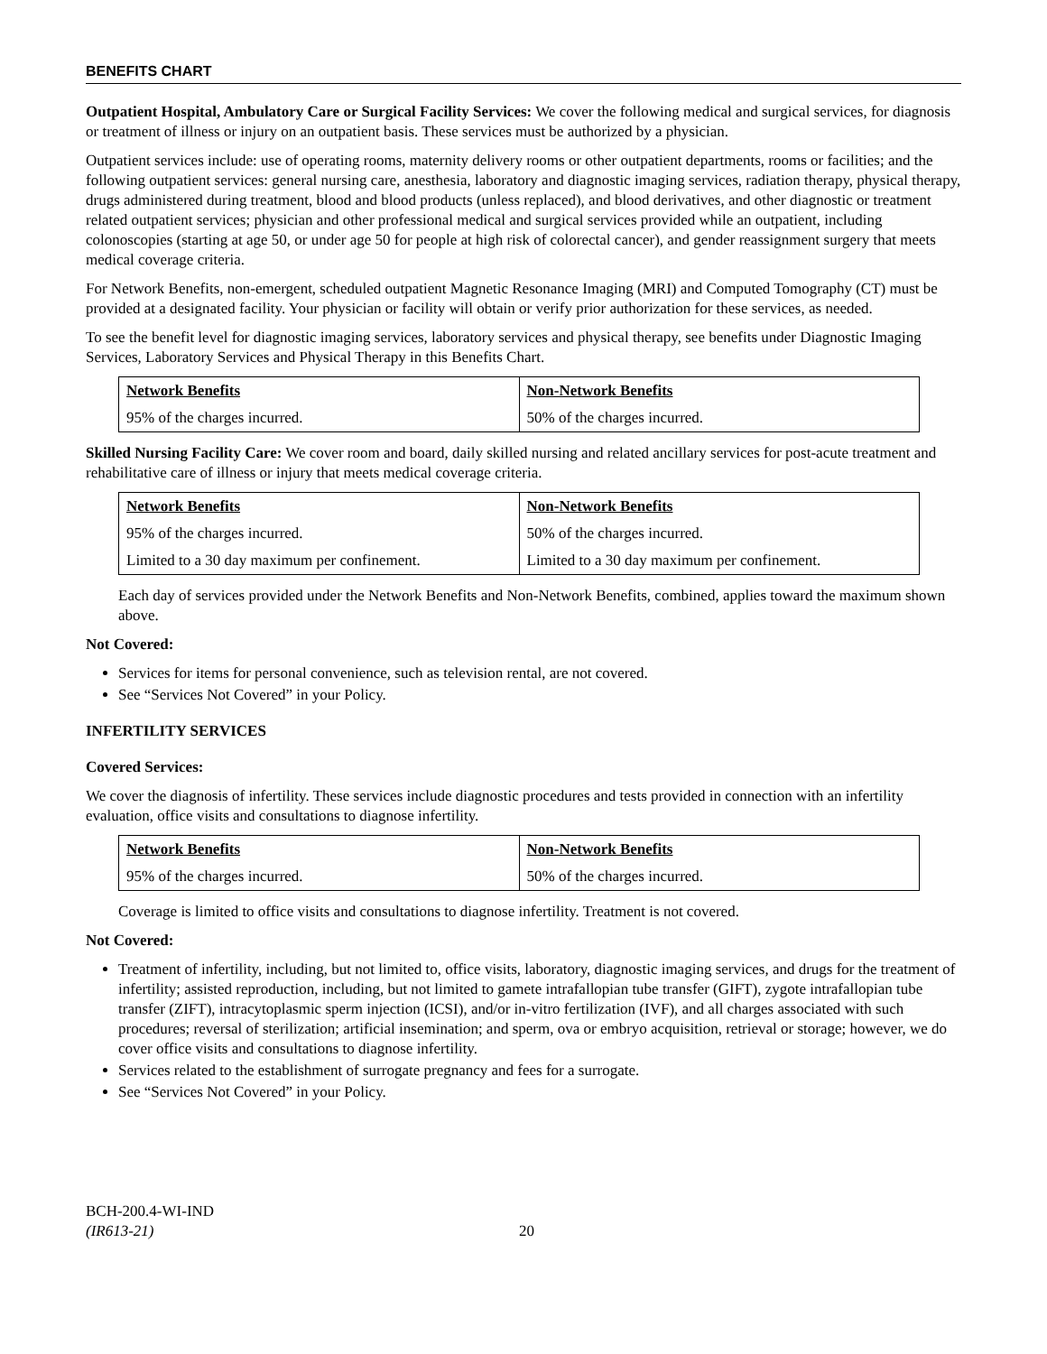BENEFITS CHART
Outpatient Hospital, Ambulatory Care or Surgical Facility Services: We cover the following medical and surgical services, for diagnosis or treatment of illness or injury on an outpatient basis. These services must be authorized by a physician.
Outpatient services include: use of operating rooms, maternity delivery rooms or other outpatient departments, rooms or facilities; and the following outpatient services: general nursing care, anesthesia, laboratory and diagnostic imaging services, radiation therapy, physical therapy, drugs administered during treatment, blood and blood products (unless replaced), and blood derivatives, and other diagnostic or treatment related outpatient services; physician and other professional medical and surgical services provided while an outpatient, including colonoscopies (starting at age 50, or under age 50 for people at high risk of colorectal cancer), and gender reassignment surgery that meets medical coverage criteria.
For Network Benefits, non-emergent, scheduled outpatient Magnetic Resonance Imaging (MRI) and Computed Tomography (CT) must be provided at a designated facility. Your physician or facility will obtain or verify prior authorization for these services, as needed.
To see the benefit level for diagnostic imaging services, laboratory services and physical therapy, see benefits under Diagnostic Imaging Services, Laboratory Services and Physical Therapy in this Benefits Chart.
| Network Benefits | Non-Network Benefits |
| 95% of the charges incurred. | 50% of the charges incurred. |
Skilled Nursing Facility Care: We cover room and board, daily skilled nursing and related ancillary services for post-acute treatment and rehabilitative care of illness or injury that meets medical coverage criteria.
| Network Benefits | Non-Network Benefits |
| 95% of the charges incurred. | 50% of the charges incurred. |
| Limited to a 30 day maximum per confinement. | Limited to a 30 day maximum per confinement. |
Each day of services provided under the Network Benefits and Non-Network Benefits, combined, applies toward the maximum shown above.
Not Covered:
Services for items for personal convenience, such as television rental, are not covered.
See “Services Not Covered” in your Policy.
INFERTILITY SERVICES
Covered Services:
We cover the diagnosis of infertility. These services include diagnostic procedures and tests provided in connection with an infertility evaluation, office visits and consultations to diagnose infertility.
| Network Benefits | Non-Network Benefits |
| 95% of the charges incurred. | 50% of the charges incurred. |
Coverage is limited to office visits and consultations to diagnose infertility. Treatment is not covered.
Not Covered:
Treatment of infertility, including, but not limited to, office visits, laboratory, diagnostic imaging services, and drugs for the treatment of infertility; assisted reproduction, including, but not limited to gamete intrafallopian tube transfer (GIFT), zygote intrafallopian tube transfer (ZIFT), intracytoplasmic sperm injection (ICSI), and/or in-vitro fertilization (IVF), and all charges associated with such procedures; reversal of sterilization; artificial insemination; and sperm, ova or embryo acquisition, retrieval or storage; however, we do cover office visits and consultations to diagnose infertility.
Services related to the establishment of surrogate pregnancy and fees for a surrogate.
See “Services Not Covered” in your Policy.
BCH-200.4-WI-IND
(IR613-21)
20